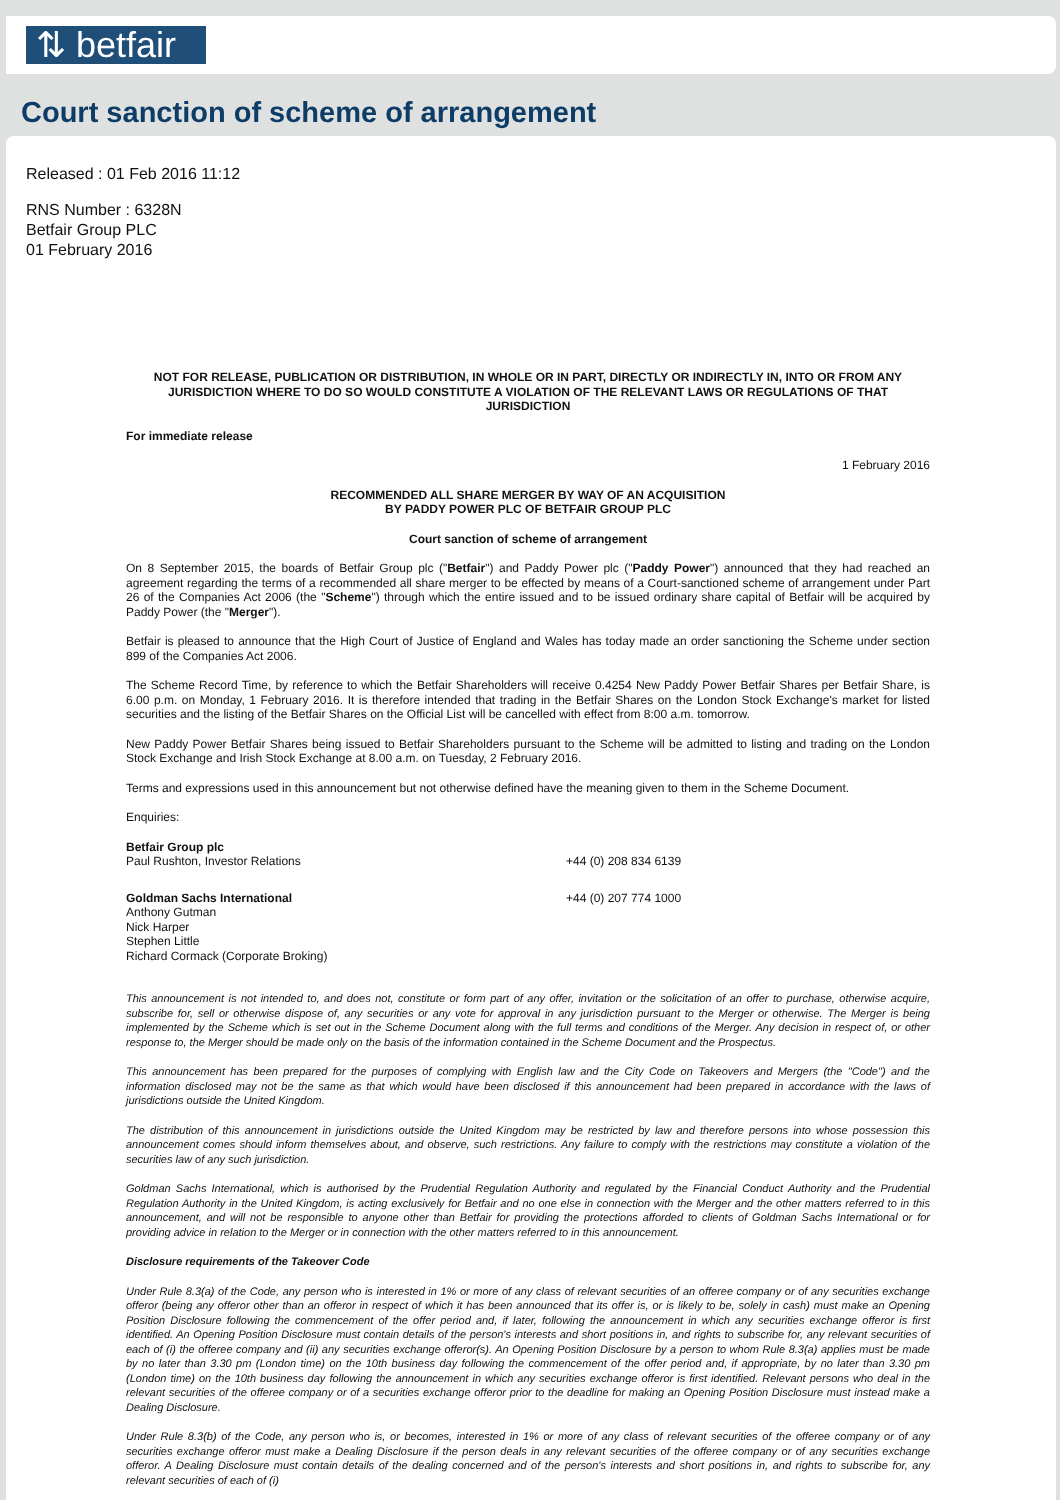⇅ betfair
Court sanction of scheme of arrangement
Released : 01 Feb 2016 11:12
RNS Number : 6328N
Betfair Group PLC
01 February 2016
NOT FOR RELEASE, PUBLICATION OR DISTRIBUTION, IN WHOLE OR IN PART, DIRECTLY OR INDIRECTLY IN, INTO OR FROM ANY JURISDICTION WHERE TO DO SO WOULD CONSTITUTE A VIOLATION OF THE RELEVANT LAWS OR REGULATIONS OF THAT JURISDICTION
For immediate release
1 February 2016
RECOMMENDED ALL SHARE MERGER BY WAY OF AN ACQUISITION
BY PADDY POWER PLC OF BETFAIR GROUP PLC
Court sanction of scheme of arrangement
On 8 September 2015, the boards of Betfair Group plc ("Betfair") and Paddy Power plc ("Paddy Power") announced that they had reached an agreement regarding the terms of a recommended all share merger to be effected by means of a Court-sanctioned scheme of arrangement under Part 26 of the Companies Act 2006 (the "Scheme") through which the entire issued and to be issued ordinary share capital of Betfair will be acquired by Paddy Power (the "Merger").
Betfair is pleased to announce that the High Court of Justice of England and Wales has today made an order sanctioning the Scheme under section 899 of the Companies Act 2006.
The Scheme Record Time, by reference to which the Betfair Shareholders will receive 0.4254 New Paddy Power Betfair Shares per Betfair Share, is 6.00 p.m. on Monday, 1 February 2016. It is therefore intended that trading in the Betfair Shares on the London Stock Exchange's market for listed securities and the listing of the Betfair Shares on the Official List will be cancelled with effect from 8:00 a.m. tomorrow.
New Paddy Power Betfair Shares being issued to Betfair Shareholders pursuant to the Scheme will be admitted to listing and trading on the London Stock Exchange and Irish Stock Exchange at 8.00 a.m. on Tuesday, 2 February 2016.
Terms and expressions used in this announcement but not otherwise defined have the meaning given to them in the Scheme Document.
Enquiries:
| Betfair Group plc Paul Rushton, Investor Relations | +44 (0) 208 834 6139 |
| Goldman Sachs International Anthony Gutman Nick Harper Stephen Little Richard Cormack (Corporate Broking) | +44 (0) 207 774 1000 |
This announcement is not intended to, and does not, constitute or form part of any offer, invitation or the solicitation of an offer to purchase, otherwise acquire, subscribe for, sell or otherwise dispose of, any securities or any vote for approval in any jurisdiction pursuant to the Merger or otherwise. The Merger is being implemented by the Scheme which is set out in the Scheme Document along with the full terms and conditions of the Merger. Any decision in respect of, or other response to, the Merger should be made only on the basis of the information contained in the Scheme Document and the Prospectus.
This announcement has been prepared for the purposes of complying with English law and the City Code on Takeovers and Mergers (the "Code") and the information disclosed may not be the same as that which would have been disclosed if this announcement had been prepared in accordance with the laws of jurisdictions outside the United Kingdom.
The distribution of this announcement in jurisdictions outside the United Kingdom may be restricted by law and therefore persons into whose possession this announcement comes should inform themselves about, and observe, such restrictions. Any failure to comply with the restrictions may constitute a violation of the securities law of any such jurisdiction.
Goldman Sachs International, which is authorised by the Prudential Regulation Authority and regulated by the Financial Conduct Authority and the Prudential Regulation Authority in the United Kingdom, is acting exclusively for Betfair and no one else in connection with the Merger and the other matters referred to in this announcement, and will not be responsible to anyone other than Betfair for providing the protections afforded to clients of Goldman Sachs International or for providing advice in relation to the Merger or in connection with the other matters referred to in this announcement.
Disclosure requirements of the Takeover Code
Under Rule 8.3(a) of the Code, any person who is interested in 1% or more of any class of relevant securities of an offeree company or of any securities exchange offeror (being any offeror other than an offeror in respect of which it has been announced that its offer is, or is likely to be, solely in cash) must make an Opening Position Disclosure following the commencement of the offer period and, if later, following the announcement in which any securities exchange offeror is first identified. An Opening Position Disclosure must contain details of the person's interests and short positions in, and rights to subscribe for, any relevant securities of each of (i) the offeree company and (ii) any securities exchange offeror(s). An Opening Position Disclosure by a person to whom Rule 8.3(a) applies must be made by no later than 3.30 pm (London time) on the 10th business day following the commencement of the offer period and, if appropriate, by no later than 3.30 pm (London time) on the 10th business day following the announcement in which any securities exchange offeror is first identified. Relevant persons who deal in the relevant securities of the offeree company or of a securities exchange offeror prior to the deadline for making an Opening Position Disclosure must instead make a Dealing Disclosure.
Under Rule 8.3(b) of the Code, any person who is, or becomes, interested in 1% or more of any class of relevant securities of the offeree company or of any securities exchange offeror must make a Dealing Disclosure if the person deals in any relevant securities of the offeree company or of any securities exchange offeror. A Dealing Disclosure must contain details of the dealing concerned and of the person's interests and short positions in, and rights to subscribe for, any relevant securities of each of (i)